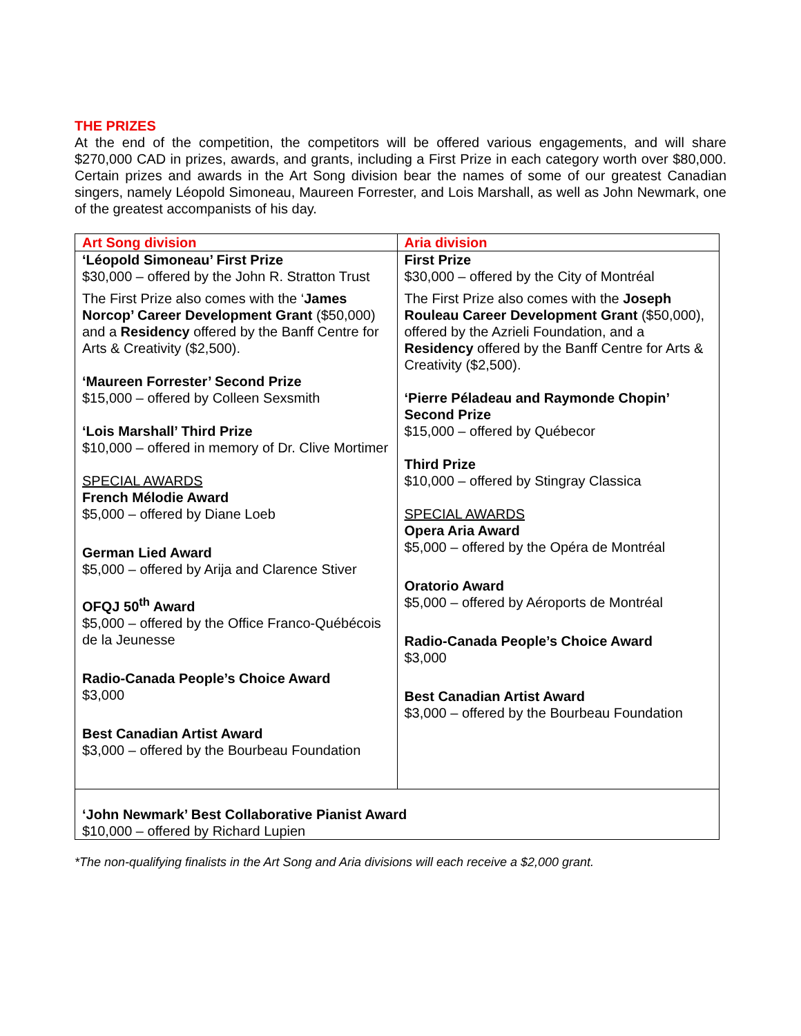THE PRIZES
At the end of the competition, the competitors will be offered various engagements, and will share $270,000 CAD in prizes, awards, and grants, including a First Prize in each category worth over $80,000. Certain prizes and awards in the Art Song division bear the names of some of our greatest Canadian singers, namely Léopold Simoneau, Maureen Forrester, and Lois Marshall, as well as John Newmark, one of the greatest accompanists of his day.
| Art Song division | Aria division |
| ‘Léopold Simoneau’ First Prize $30,000 – offered by the John R. Stratton Trust The First Prize also comes with the ‘ James Norcop’ Career Development Grant ($50,000) and a Residency offered by the Banff Centre for Arts & Creativity ($2,500). ‘Maureen Forrester’ Second Prize $15,000 – offered by Colleen Sexsmith ‘Lois Marshall’ Third Prize $10,000 – offered in memory of Dr. Clive Mortimer SPECIAL AWARDS French Mélodie Award $5,000 – offered by Diane Loeb German Lied Award $5,000 – offered by Arija and Clarence Stiver OFQJ 50<sup>th</sup> Award $5,000 – offered by the Office Franco-Québécois de la Jeunesse Radio-Canada People’s Choice Award $3,000 Best Canadian Artist Award $3,000 – offered by the Bourbeau Foundation | First Prize $30,000 – offered by the City of Montréal The First Prize also comes with the Joseph Rouleau Career Development Grant ($50,000), offered by the Azrieli Foundation, and a Residency offered by the Banff Centre for Arts & Creativity ($2,500). ‘Pierre Péladeau and Raymonde Chopin’ Second Prize $15,000 – offered by Québecor Third Prize $10,000 – offered by Stingray Classica SPECIAL AWARDS Opera Aria Award $5,000 – offered by the Opéra de Montréal Oratorio Award $5,000 – offered by Aéroports de Montréal Radio-Canada People’s Choice Award $3,000 Best Canadian Artist Award $3,000 – offered by the Bourbeau Foundation |
| ‘John Newmark’ Best Collaborative Pianist Award $10,000 – offered by Richard Lupien | |
*The non-qualifying finalists in the Art Song and Aria divisions will each receive a $2,000 grant.